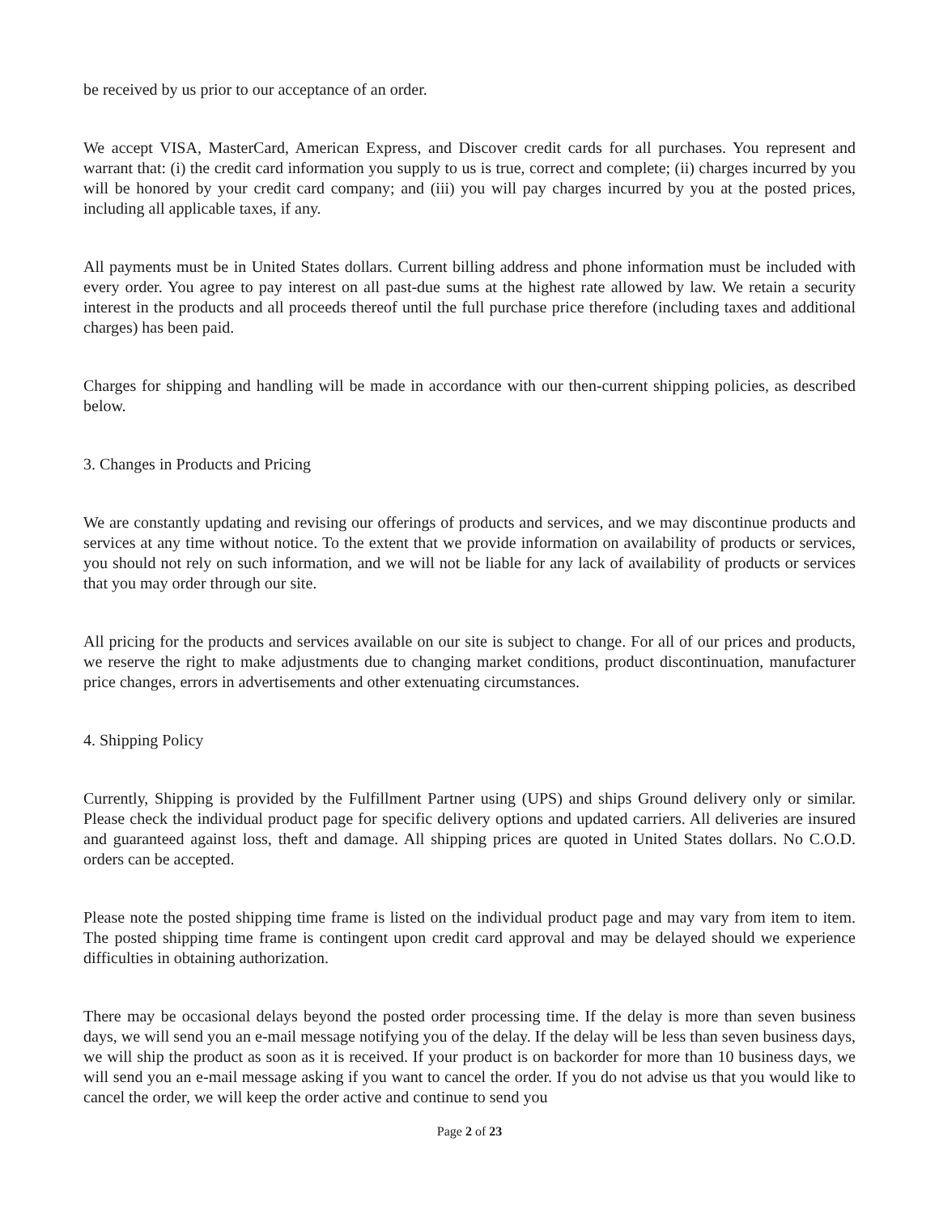be received by us prior to our acceptance of an order.
We accept VISA, MasterCard, American Express, and Discover credit cards for all purchases. You represent and warrant that: (i) the credit card information you supply to us is true, correct and complete; (ii) charges incurred by you will be honored by your credit card company; and (iii) you will pay charges incurred by you at the posted prices, including all applicable taxes, if any.
All payments must be in United States dollars. Current billing address and phone information must be included with every order. You agree to pay interest on all past-due sums at the highest rate allowed by law. We retain a security interest in the products and all proceeds thereof until the full purchase price therefore (including taxes and additional charges) has been paid.
Charges for shipping and handling will be made in accordance with our then-current shipping policies, as described below.
3. Changes in Products and Pricing
We are constantly updating and revising our offerings of products and services, and we may discontinue products and services at any time without notice. To the extent that we provide information on availability of products or services, you should not rely on such information, and we will not be liable for any lack of availability of products or services that you may order through our site.
All pricing for the products and services available on our site is subject to change. For all of our prices and products, we reserve the right to make adjustments due to changing market conditions, product discontinuation, manufacturer price changes, errors in advertisements and other extenuating circumstances.
4. Shipping Policy
Currently, Shipping is provided by the Fulfillment Partner using (UPS) and ships Ground delivery only or similar. Please check the individual product page for specific delivery options and updated carriers. All deliveries are insured and guaranteed against loss, theft and damage. All shipping prices are quoted in United States dollars. No C.O.D. orders can be accepted.
Please note the posted shipping time frame is listed on the individual product page and may vary from item to item. The posted shipping time frame is contingent upon credit card approval and may be delayed should we experience difficulties in obtaining authorization.
There may be occasional delays beyond the posted order processing time. If the delay is more than seven business days, we will send you an e-mail message notifying you of the delay. If the delay will be less than seven business days, we will ship the product as soon as it is received. If your product is on backorder for more than 10 business days, we will send you an e-mail message asking if you want to cancel the order. If you do not advise us that you would like to cancel the order, we will keep the order active and continue to send you
Page 2 of 23